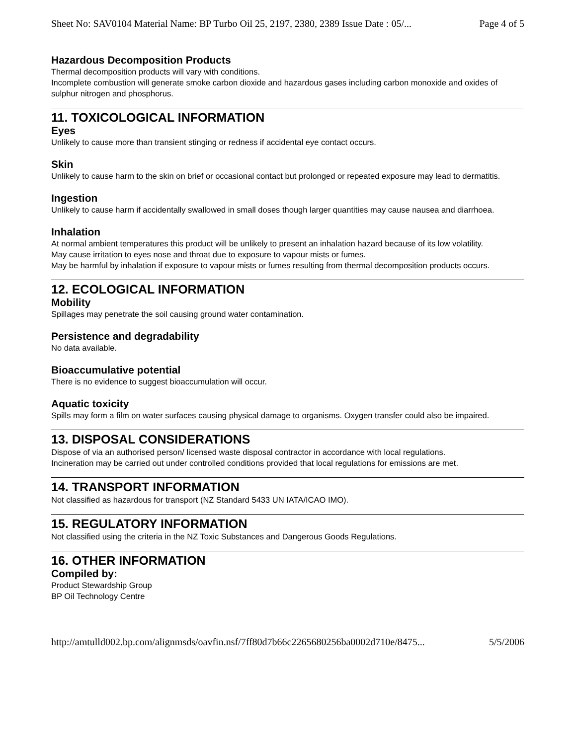Sheet No: SAV0104 Material Name: BP Turbo Oil 25, 2197, 2380, 2389 Issue Date : 05/... Page 4 of 5
Hazardous Decomposition Products
Thermal decomposition products will vary with conditions.
Incomplete combustion will generate smoke carbon dioxide and hazardous gases including carbon monoxide and oxides of sulphur nitrogen and phosphorus.
11. TOXICOLOGICAL INFORMATION
Eyes
Unlikely to cause more than transient stinging or redness if accidental eye contact occurs.
Skin
Unlikely to cause harm to the skin on brief or occasional contact but prolonged or repeated exposure may lead to dermatitis.
Ingestion
Unlikely to cause harm if accidentally swallowed in small doses though larger quantities may cause nausea and diarrhoea.
Inhalation
At normal ambient temperatures this product will be unlikely to present an inhalation hazard because of its low volatility.
May cause irritation to eyes nose and throat due to exposure to vapour mists or fumes.
May be harmful by inhalation if exposure to vapour mists or fumes resulting from thermal decomposition products occurs.
12. ECOLOGICAL INFORMATION
Mobility
Spillages may penetrate the soil causing ground water contamination.
Persistence and degradability
No data available.
Bioaccumulative potential
There is no evidence to suggest bioaccumulation will occur.
Aquatic toxicity
Spills may form a film on water surfaces causing physical damage to organisms. Oxygen transfer could also be impaired.
13. DISPOSAL CONSIDERATIONS
Dispose of via an authorised person/ licensed waste disposal contractor in accordance with local regulations.
Incineration may be carried out under controlled conditions provided that local regulations for emissions are met.
14. TRANSPORT INFORMATION
Not classified as hazardous for transport (NZ Standard 5433 UN IATA/ICAO IMO).
15. REGULATORY INFORMATION
Not classified using the criteria in the NZ Toxic Substances and Dangerous Goods Regulations.
16. OTHER INFORMATION
Compiled by:
Product Stewardship Group
BP Oil Technology Centre
http://amtulld002.bp.com/alignmsds/oavfin.nsf/7ff80d7b66c2265680256ba0002d710e/8475... 5/5/2006